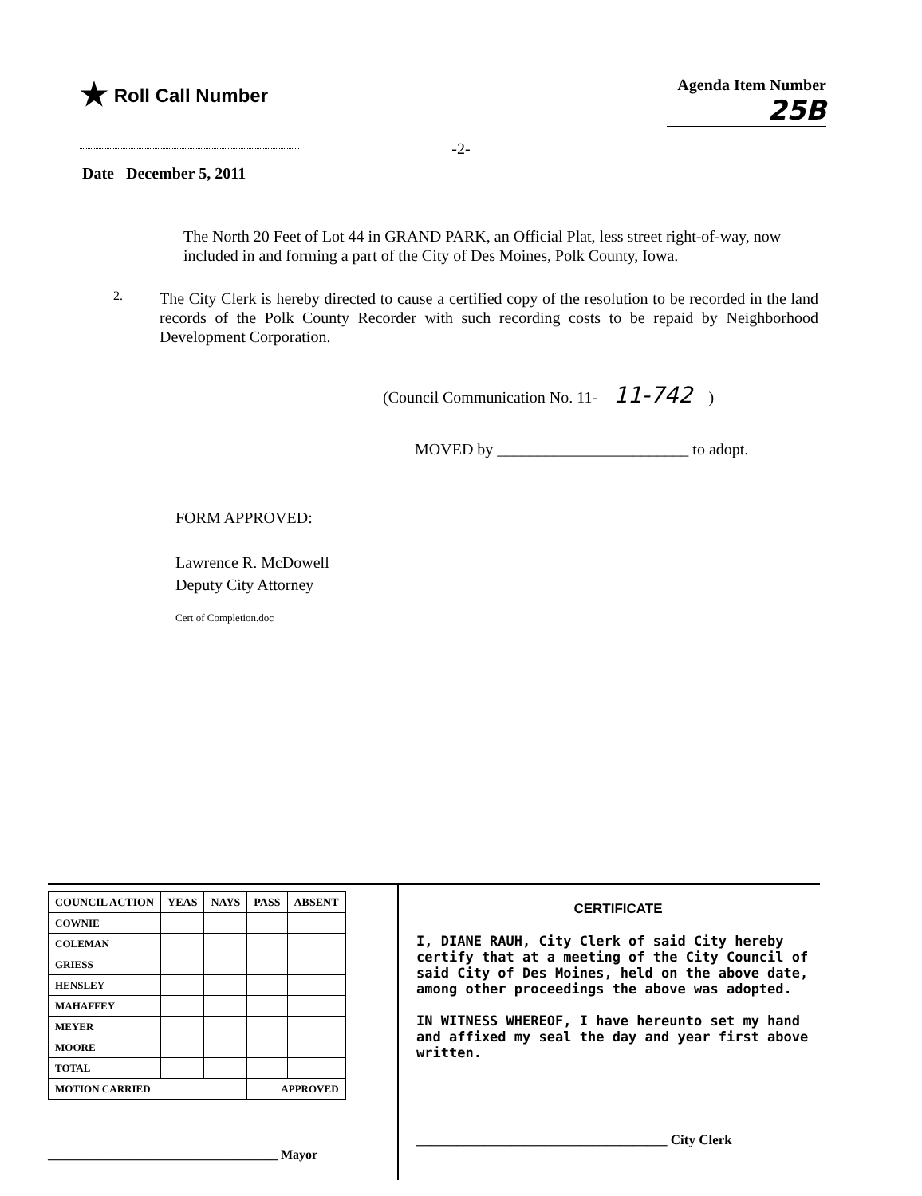★ Roll Call Number
Agenda Item Number
25B
-2-
Date December 5, 2011
The North 20 Feet of Lot 44 in GRAND PARK, an Official Plat, less street right-of-way, now included in and forming a part of the City of Des Moines, Polk County, Iowa.
2.
The City Clerk is hereby directed to cause a certified copy of the resolution to be recorded in the land records of the Polk County Recorder with such recording costs to be repaid by Neighborhood Development Corporation.
(Council Communication No. 11- 11-742 )
MOVED by ________________________ to adopt.
FORM APPROVED:
Lawrence R. McDowell
Deputy City Attorney
Cert of Completion.doc
| COUNCIL ACTION | YEAS | NAYS | PASS | ABSENT |
| --- | --- | --- | --- | --- |
| COWNIE | | | | |
| COLEMAN | | | | |
| GRIESS | | | | |
| HENSLEY | | | | |
| MAHAFFEY | | | | |
| MEYER | | | | |
| MOORE | | | | |
| TOTAL | | | | |
| MOTION CARRIED | | | APPROVED | |
____________________________________ Mayor
CERTIFICATE
I, DIANE RAUH, City Clerk of said City hereby certify that at a meeting of the City Council of said City of Des Moines, held on the above date, among other proceedings the above was adopted.
IN WITNESS WHEREOF, I have hereunto set my hand and affixed my seal the day and year first above written.
_____________________________________ City Clerk